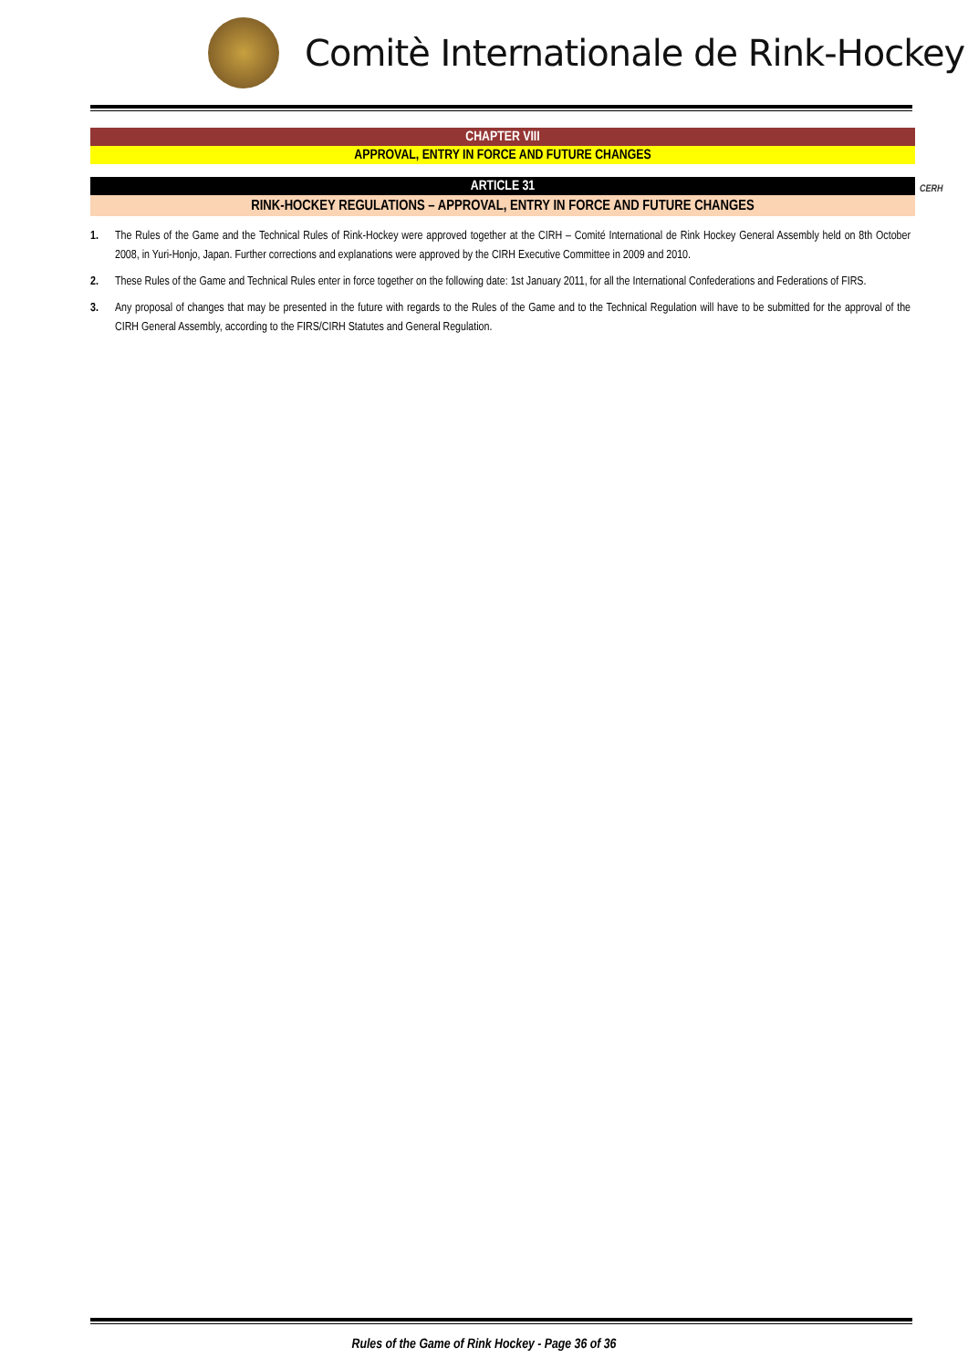Comitè Internationale de Rink-Hockey
CHAPTER VIII
APPROVAL, ENTRY IN FORCE AND FUTURE CHANGES
ARTICLE 31
CERH
RINK-HOCKEY REGULATIONS – APPROVAL, ENTRY IN FORCE AND FUTURE CHANGES
1. The Rules of the Game and the Technical Rules of Rink-Hockey were approved together at the CIRH – Comité International de Rink Hockey General Assembly held on 8th October 2008, in Yuri-Honjo, Japan. Further corrections and explanations were approved by the CIRH Executive Committee in 2009 and 2010.
2. These Rules of the Game and Technical Rules enter in force together on the following date: 1st January 2011, for all the International Confederations and Federations of FIRS.
3. Any proposal of changes that may be presented in the future with regards to the Rules of the Game and to the Technical Regulation will have to be submitted for the approval of the CIRH General Assembly, according to the FIRS/CIRH Statutes and General Regulation.
Rules of the Game of Rink Hockey - Page 36 of 36